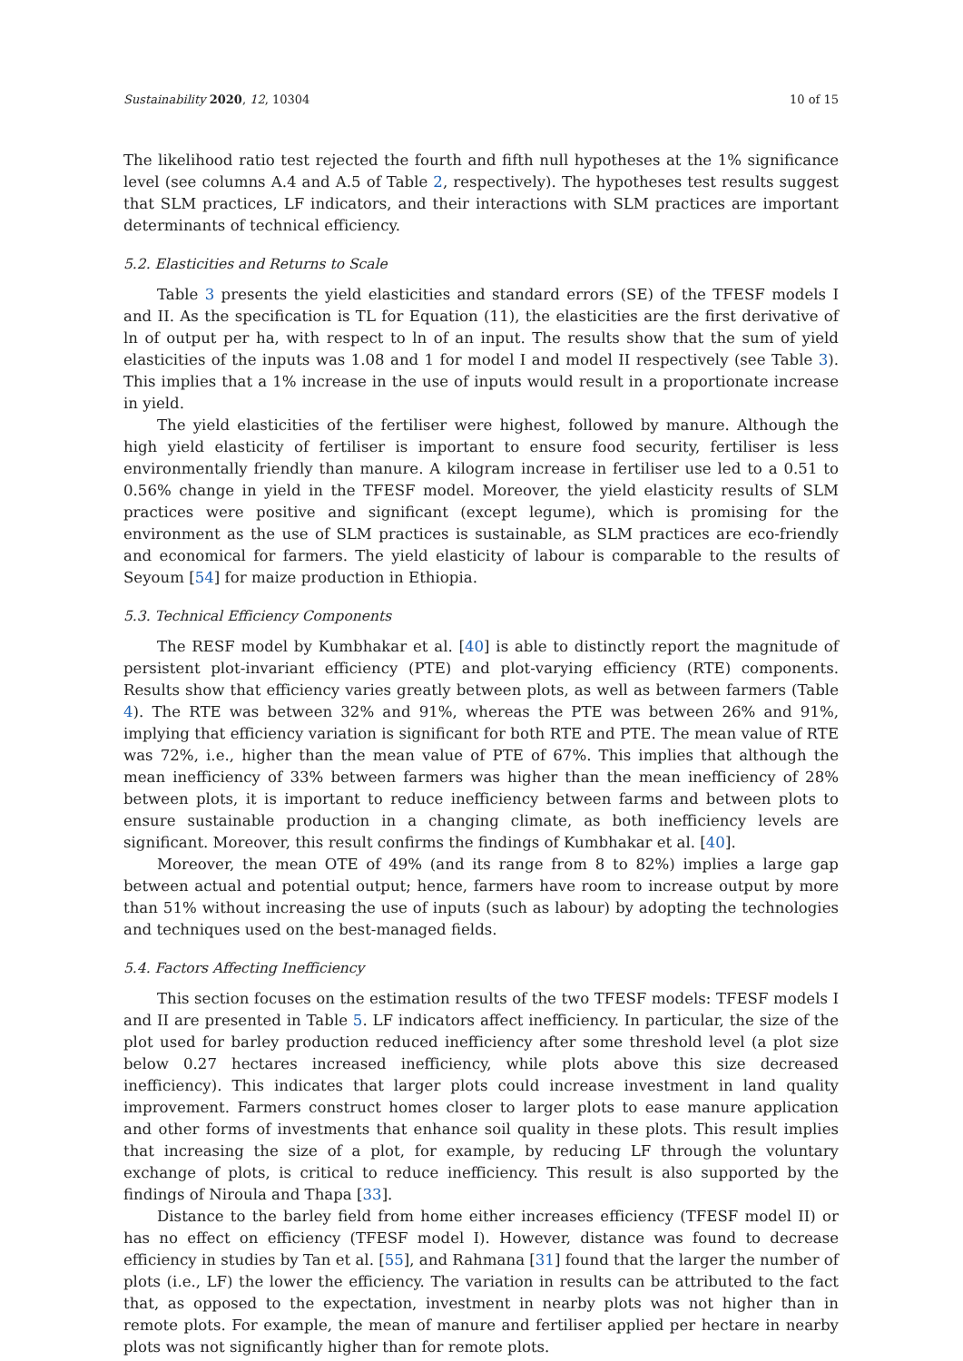Sustainability 2020, 12, 10304 10 of 15
The likelihood ratio test rejected the fourth and fifth null hypotheses at the 1% significance level (see columns A.4 and A.5 of Table 2, respectively). The hypotheses test results suggest that SLM practices, LF indicators, and their interactions with SLM practices are important determinants of technical efficiency.
5.2. Elasticities and Returns to Scale
Table 3 presents the yield elasticities and standard errors (SE) of the TFESF models I and II. As the specification is TL for Equation (11), the elasticities are the first derivative of ln of output per ha, with respect to ln of an input. The results show that the sum of yield elasticities of the inputs was 1.08 and 1 for model I and model II respectively (see Table 3). This implies that a 1% increase in the use of inputs would result in a proportionate increase in yield.
The yield elasticities of the fertiliser were highest, followed by manure. Although the high yield elasticity of fertiliser is important to ensure food security, fertiliser is less environmentally friendly than manure. A kilogram increase in fertiliser use led to a 0.51 to 0.56% change in yield in the TFESF model. Moreover, the yield elasticity results of SLM practices were positive and significant (except legume), which is promising for the environment as the use of SLM practices is sustainable, as SLM practices are eco-friendly and economical for farmers. The yield elasticity of labour is comparable to the results of Seyoum [54] for maize production in Ethiopia.
5.3. Technical Efficiency Components
The RESF model by Kumbhakar et al. [40] is able to distinctly report the magnitude of persistent plot-invariant efficiency (PTE) and plot-varying efficiency (RTE) components. Results show that efficiency varies greatly between plots, as well as between farmers (Table 4). The RTE was between 32% and 91%, whereas the PTE was between 26% and 91%, implying that efficiency variation is significant for both RTE and PTE. The mean value of RTE was 72%, i.e., higher than the mean value of PTE of 67%. This implies that although the mean inefficiency of 33% between farmers was higher than the mean inefficiency of 28% between plots, it is important to reduce inefficiency between farms and between plots to ensure sustainable production in a changing climate, as both inefficiency levels are significant. Moreover, this result confirms the findings of Kumbhakar et al. [40].
Moreover, the mean OTE of 49% (and its range from 8 to 82%) implies a large gap between actual and potential output; hence, farmers have room to increase output by more than 51% without increasing the use of inputs (such as labour) by adopting the technologies and techniques used on the best-managed fields.
5.4. Factors Affecting Inefficiency
This section focuses on the estimation results of the two TFESF models: TFESF models I and II are presented in Table 5. LF indicators affect inefficiency. In particular, the size of the plot used for barley production reduced inefficiency after some threshold level (a plot size below 0.27 hectares increased inefficiency, while plots above this size decreased inefficiency). This indicates that larger plots could increase investment in land quality improvement. Farmers construct homes closer to larger plots to ease manure application and other forms of investments that enhance soil quality in these plots. This result implies that increasing the size of a plot, for example, by reducing LF through the voluntary exchange of plots, is critical to reduce inefficiency. This result is also supported by the findings of Niroula and Thapa [33].
Distance to the barley field from home either increases efficiency (TFESF model II) or has no effect on efficiency (TFESF model I). However, distance was found to decrease efficiency in studies by Tan et al. [55], and Rahmana [31] found that the larger the number of plots (i.e., LF) the lower the efficiency. The variation in results can be attributed to the fact that, as opposed to the expectation, investment in nearby plots was not higher than in remote plots. For example, the mean of manure and fertiliser applied per hectare in nearby plots was not significantly higher than for remote plots.